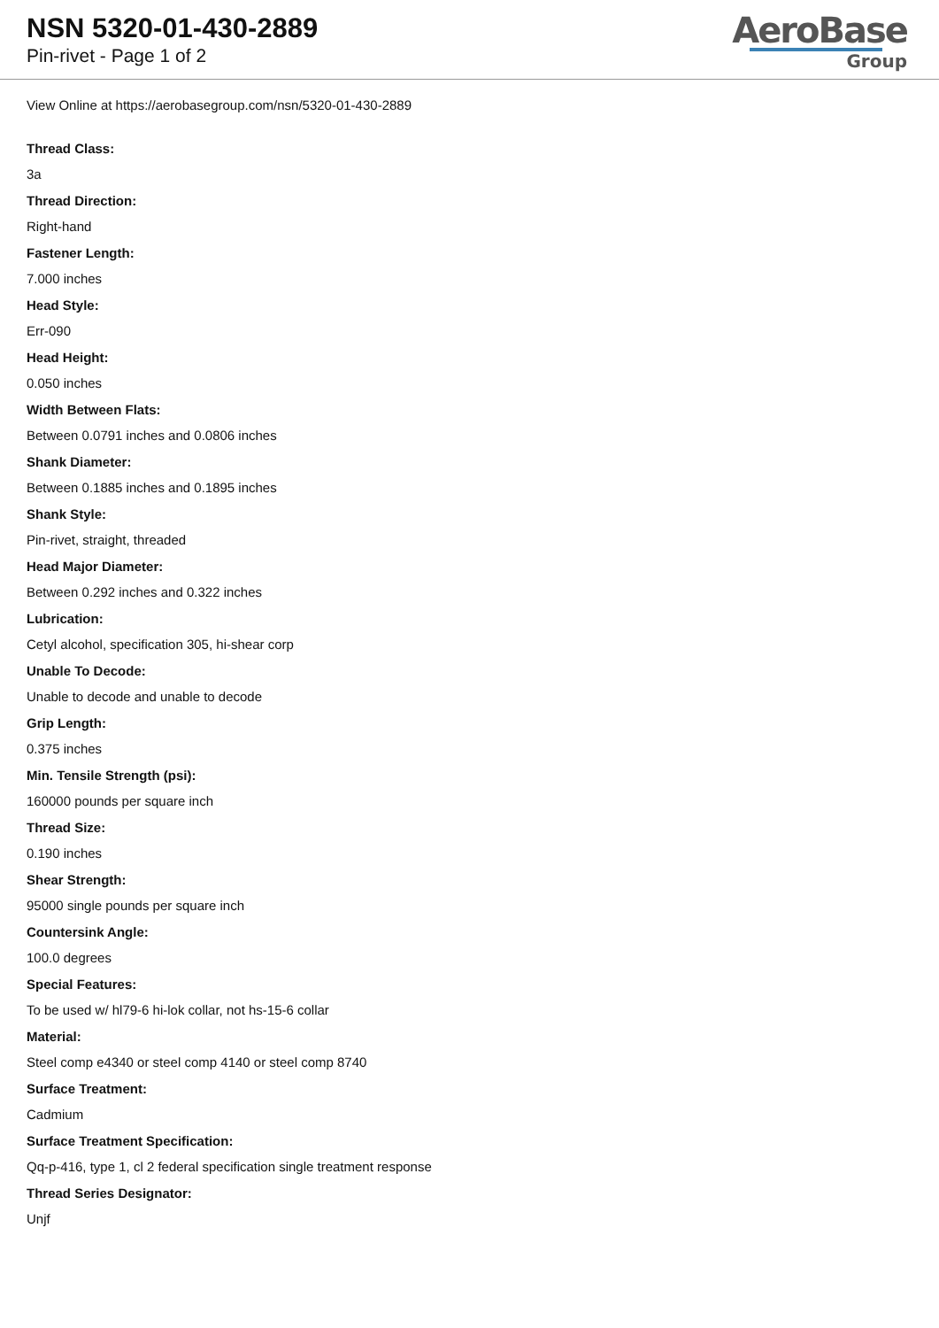NSN 5320-01-430-2889
Pin-rivet - Page 1 of 2
AeroBase
Group
View Online at https://aerobasegroup.com/nsn/5320-01-430-2889
Thread Class:
3a
Thread Direction:
Right-hand
Fastener Length:
7.000 inches
Head Style:
Err-090
Head Height:
0.050 inches
Width Between Flats:
Between 0.0791 inches and 0.0806 inches
Shank Diameter:
Between 0.1885 inches and 0.1895 inches
Shank Style:
Pin-rivet, straight, threaded
Head Major Diameter:
Between 0.292 inches and 0.322 inches
Lubrication:
Cetyl alcohol, specification 305, hi-shear corp
Unable To Decode:
Unable to decode and unable to decode
Grip Length:
0.375 inches
Min. Tensile Strength (psi):
160000 pounds per square inch
Thread Size:
0.190 inches
Shear Strength:
95000 single pounds per square inch
Countersink Angle:
100.0 degrees
Special Features:
To be used w/ hl79-6 hi-lok collar, not hs-15-6 collar
Material:
Steel comp e4340 or steel comp 4140 or steel comp 8740
Surface Treatment:
Cadmium
Surface Treatment Specification:
Qq-p-416, type 1, cl 2 federal specification single treatment response
Thread Series Designator:
Unjf